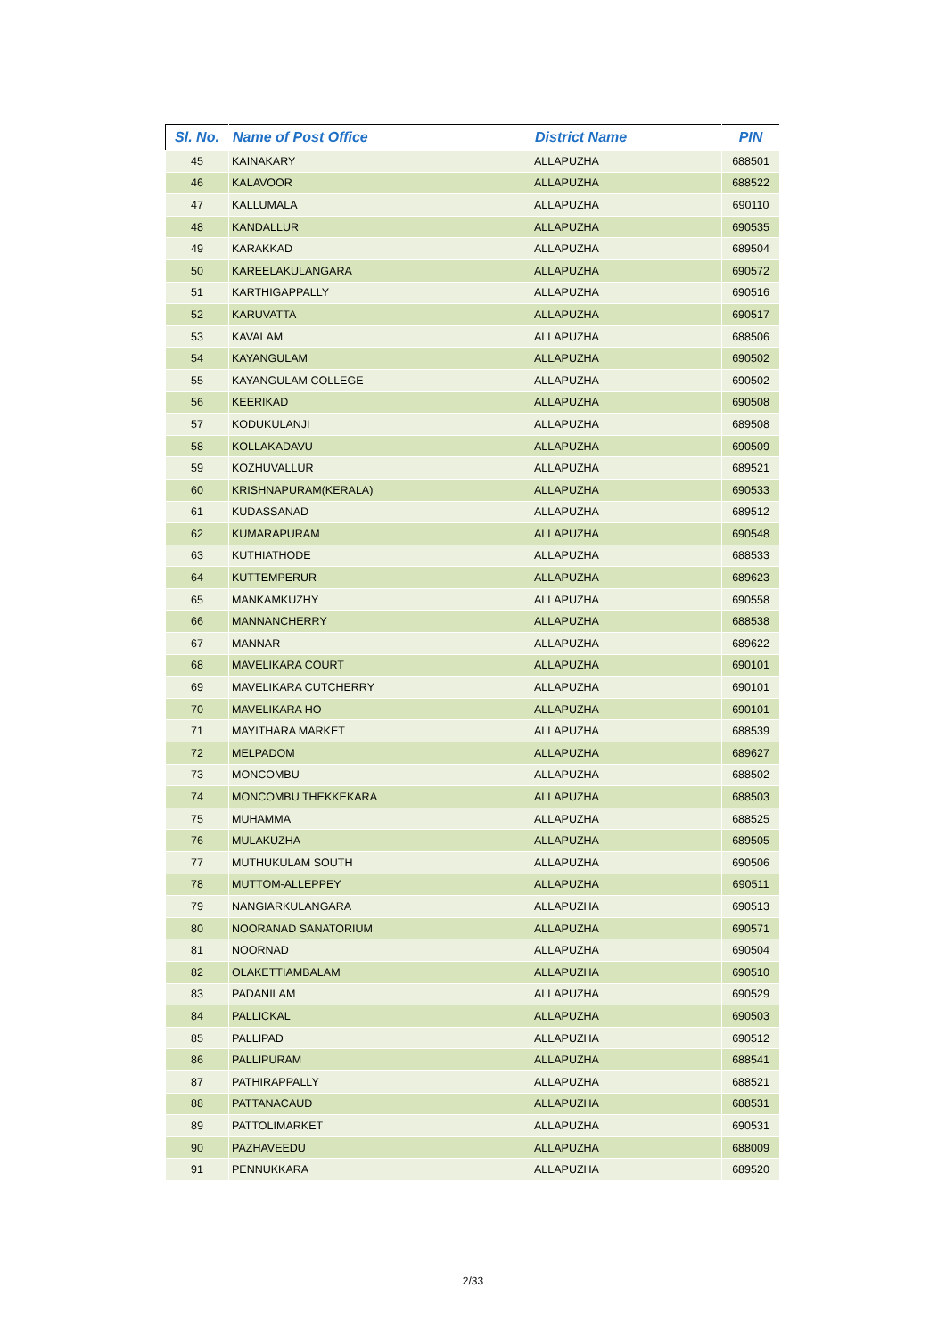| Sl. No. | Name of Post Office | District Name | PIN |
| --- | --- | --- | --- |
| 45 | KAINAKARY | ALLAPUZHA | 688501 |
| 46 | KALAVOOR | ALLAPUZHA | 688522 |
| 47 | KALLUMALA | ALLAPUZHA | 690110 |
| 48 | KANDALLUR | ALLAPUZHA | 690535 |
| 49 | KARAKKAD | ALLAPUZHA | 689504 |
| 50 | KAREELAKULANGARA | ALLAPUZHA | 690572 |
| 51 | KARTHIGAPPALLY | ALLAPUZHA | 690516 |
| 52 | KARUVATTA | ALLAPUZHA | 690517 |
| 53 | KAVALAM | ALLAPUZHA | 688506 |
| 54 | KAYANGULAM | ALLAPUZHA | 690502 |
| 55 | KAYANGULAM COLLEGE | ALLAPUZHA | 690502 |
| 56 | KEERIKAD | ALLAPUZHA | 690508 |
| 57 | KODUKULANJI | ALLAPUZHA | 689508 |
| 58 | KOLLAKADAVU | ALLAPUZHA | 690509 |
| 59 | KOZHUVALLUR | ALLAPUZHA | 689521 |
| 60 | KRISHNAPURAM(KERALA) | ALLAPUZHA | 690533 |
| 61 | KUDASSANAD | ALLAPUZHA | 689512 |
| 62 | KUMARAPURAM | ALLAPUZHA | 690548 |
| 63 | KUTHIATHODE | ALLAPUZHA | 688533 |
| 64 | KUTTEMPERUR | ALLAPUZHA | 689623 |
| 65 | MANKAMKUZHY | ALLAPUZHA | 690558 |
| 66 | MANNANCHERRY | ALLAPUZHA | 688538 |
| 67 | MANNAR | ALLAPUZHA | 689622 |
| 68 | MAVELIKARA COURT | ALLAPUZHA | 690101 |
| 69 | MAVELIKARA CUTCHERRY | ALLAPUZHA | 690101 |
| 70 | MAVELIKARA HO | ALLAPUZHA | 690101 |
| 71 | MAYITHARA MARKET | ALLAPUZHA | 688539 |
| 72 | MELPADOM | ALLAPUZHA | 689627 |
| 73 | MONCOMBU | ALLAPUZHA | 688502 |
| 74 | MONCOMBU THEKKEKARA | ALLAPUZHA | 688503 |
| 75 | MUHAMMA | ALLAPUZHA | 688525 |
| 76 | MULAKUZHA | ALLAPUZHA | 689505 |
| 77 | MUTHUKULAM SOUTH | ALLAPUZHA | 690506 |
| 78 | MUTTOM-ALLEPPEY | ALLAPUZHA | 690511 |
| 79 | NANGIARKULANGARA | ALLAPUZHA | 690513 |
| 80 | NOORANAD SANATORIUM | ALLAPUZHA | 690571 |
| 81 | NOORNAD | ALLAPUZHA | 690504 |
| 82 | OLAKETTIAMBALAM | ALLAPUZHA | 690510 |
| 83 | PADANILAM | ALLAPUZHA | 690529 |
| 84 | PALLICKAL | ALLAPUZHA | 690503 |
| 85 | PALLIPAD | ALLAPUZHA | 690512 |
| 86 | PALLIPURAM | ALLAPUZHA | 688541 |
| 87 | PATHIRAPPALLY | ALLAPUZHA | 688521 |
| 88 | PATTANACAUD | ALLAPUZHA | 688531 |
| 89 | PATTOLIMARKET | ALLAPUZHA | 690531 |
| 90 | PAZHAVEEDU | ALLAPUZHA | 688009 |
| 91 | PENNUKKARA | ALLAPUZHA | 689520 |
2/33